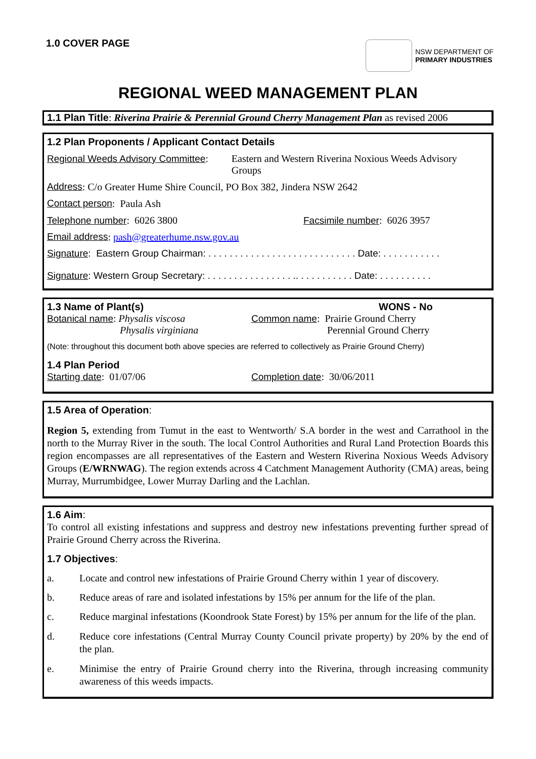1.0 COVER PAGE
NSW DEPARTMENT OF
PRIMARY INDUSTRIES
REGIONAL WEED MANAGEMENT PLAN
1.1 Plan Title: Riverina Prairie & Perennial Ground Cherry Management Plan as revised 2006
1.2 Plan Proponents / Applicant Contact Details
Regional Weeds Advisory Committee:
Eastern and Western Riverina Noxious Weeds Advisory Groups
Address: C/o Greater Hume Shire Council, PO Box 382, Jindera NSW 2642
Contact person: Paula Ash
Telephone number: 6026 3800 Facsimile number: 6026 3957
Email address: pash@greaterhume.nsw.gov.au
Signature: Eastern Group Chairman: . . . . . . . . . . . . . . . . . . . . . . . . . . . . Date: . . . . . . . . . . .
Signature: Western Group Secretary: . . . . . . . . . . . . . . . . .. . . . . . . . . . . Date: . . . . . . . . . .
1.3 Name of Plant(s) WONS - No
Botanical name: Physalis viscosa
Physalis virginiana
Common name: Prairie Ground Cherry
Perennial Ground Cherry
(Note: throughout this document both above species are referred to collectively as Prairie Ground Cherry)
1.4 Plan Period
Starting date: 01/07/06 Completion date: 30/06/2011
1.5 Area of Operation:
Region 5, extending from Tumut in the east to Wentworth/ S.A border in the west and Carrathool in the north to the Murray River in the south. The local Control Authorities and Rural Land Protection Boards this region encompasses are all representatives of the Eastern and Western Riverina Noxious Weeds Advisory Groups (E/WRNWAG). The region extends across 4 Catchment Management Authority (CMA) areas, being Murray, Murrumbidgee, Lower Murray Darling and the Lachlan.
1.6 Aim:
To control all existing infestations and suppress and destroy new infestations preventing further spread of Prairie Ground Cherry across the Riverina.
1.7 Objectives:
a. Locate and control new infestations of Prairie Ground Cherry within 1 year of discovery.
b. Reduce areas of rare and isolated infestations by 15% per annum for the life of the plan.
c. Reduce marginal infestations (Koondrook State Forest) by 15% per annum for the life of the plan.
d. Reduce core infestations (Central Murray County Council private property) by 20% by the end of the plan.
e. Minimise the entry of Prairie Ground cherry into the Riverina, through increasing community awareness of this weeds impacts.